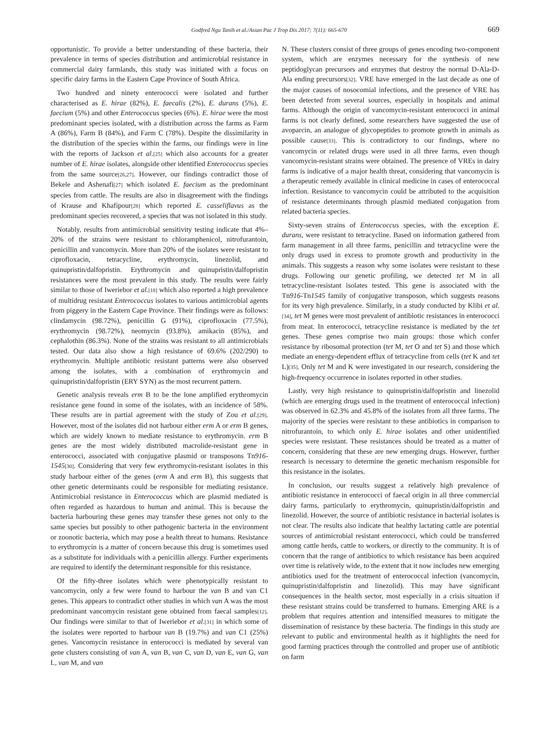Godfred Ngu Tanih et al./Asian Pac J Trop Dis 2017; 7(11): 665-670 669
opportunistic. To provide a better understanding of these bacteria, their prevalence in terms of species distribution and antimicrobial resistance in commercial dairy farmlands, this study was initiated with a focus on specific dairy farms in the Eastern Cape Province of South Africa.
Two hundred and ninety enterococci were isolated and further characterised as E. hirae (82%), E. faecalis (2%), E. durans (5%), E. faecium (5%) and other Enterococcus species (6%). E. hirae were the most predominant species isolated, with a distribution across the farms as Farm A (86%), Farm B (84%), and Farm C (78%). Despite the dissimilarity in the distribution of the species within the farms, our findings were in line with the reports of Jackson et al.[25] which also accounts for a greater number of E. hirae isolates, alongside other identified Enterococcus species from the same source[26,27]. However, our findings contradict those of Bekele and Ashenafi[27] which isolated E. faecium as the predominant species from cattle. The results are also in disagreement with the findings of Krause and Khafipour[28] which reported E. casseliflavus as the predominant species recovered, a species that was not isolated in this study.
Notably, results from antimicrobial sensitivity testing indicate that 4%–20% of the strains were resistant to chloramphenicol, nitrofurantoin, penicillin and vancomycin. More than 20% of the isolates were resistant to ciprofloxacin, tetracycline, erythromycin, linezolid, and quinupristin/dalfopristin. Erythromycin and quinupristin/dalfopristin resistances were the most prevalent in this study. The results were fairly similar to those of Iweriebor et al.[18] which also reported a high prevalence of multidrug resistant Enterococcus isolates to various antimicrobial agents from piggery in the Eastern Cape Province. Their findings were as follows: clindamycin (98.72%), penicillin G (91%), ciprofloxacin (77.5%), erythromycin (98.72%), neomycin (93.8%), amikacin (85%), and cephalothin (86.3%). None of the strains was resistant to all antimicrobials tested. Our data also show a high resistance of 69.6% (202/290) to erythromycin. Multiple antibiotic resistant patterns were also observed among the isolates, with a combination of erythromycin and quinupristin/dalfopristin (ERY SYN) as the most recurrent pattern.
Genetic analysis reveals erm B to be the lone amplified erythromycin resistance gene found in some of the isolates, with an incidence of 58%. These results are in partial agreement with the study of Zou et al.[29]. However, most of the isolates did not harbour either erm A or erm B genes, which are widely known to mediate resistance to erythromycin. erm B genes are the most widely distributed macrolide-resistant gene in enterococci, associated with conjugative plasmid or transposons Tn916-1545[30]. Considering that very few erythromycin-resistant isolates in this study harbour either of the genes (erm A and erm B), this suggests that other genetic determinants could be responsible for mediating resistance. Antimicrobial resistance in Enterococcus which are plasmid mediated is often regarded as hazardous to human and animal. This is because the bacteria harbouring these genes may transfer these genes not only to the same species but possibly to other pathogenic bacteria in the environment or zoonotic bacteria, which may pose a health threat to humans. Resistance to erythromycin is a matter of concern because this drug is sometimes used as a substitute for individuals with a penicillin allergy. Further experiments are required to identify the determinant responsible for this resistance.
Of the fifty-three isolates which were phenotypically resistant to vancomycin, only a few were found to harbour the van B and van C1 genes. This appears to contradict other studies in which van A was the most predominant vancomycin resistant gene obtained from faecal samples[12]. Our findings were similar to that of Iweriebor et al.[31] in which some of the isolates were reported to harbour van B (19.7%) and van C1 (25%) genes. Vancomycin resistance in enterococci is mediated by several van gene clusters consisting of van A, van B, van C, van D, van E, van G, van L, van M, and van
N. These clusters consist of three groups of genes encoding two-component system, which are enzymes necessary for the synthesis of new peptidoglycan precursors and enzymes that destroy the normal D-Ala-D-Ala ending precursors[32]. VRE have emerged in the last decade as one of the major causes of nosocomial infections, and the presence of VRE has been detected from several sources, especially in hospitals and animal farms. Although the origin of vancomycin-resistant enterococci in animal farms is not clearly defined, some researchers have suggested the use of avoparcin, an analogue of glycopeptides to promote growth in animals as possible cause[33]. This is contradictory to our findings, where no vancomycin or related drugs were used in all three farms, even though vancomycin-resistant strains were obtained. The presence of VREs in dairy farms is indicative of a major health threat, considering that vancomycin is a therapeutic remedy available in clinical medicine in cases of enterococcal infection. Resistance to vancomycin could be attributed to the acquisition of resistance determinants through plasmid mediated conjugation from related bacteria species.
Sixty-seven strains of Enterococcus species, with the exception E. durans, were resistant to tetracycline. Based on information gathered from farm management in all three farms, penicillin and tetracycline were the only drugs used in excess to promote growth and productivity in the animals. This suggests a reason why some isolates were resistant to these drugs. Following our genetic profiling, we detected tet M in all tetracycline-resistant isolates tested. This gene is associated with the Tn916-Tn1545 family of conjugative transposon, which suggests reasons for its very high prevalence. Similarly, in a study conducted by Klibi et al.[34], tet M genes were most prevalent of antibiotic resistances in enterococci from meat. In enterococci, tetracycline resistance is mediated by the tet genes. These genes comprise two main groups: those which confer resistance by ribosomal protection (tet M, tet O and tet S) and those which mediate an energy-dependent efflux of tetracycline from cells (tet K and tet L)[35]. Only tet M and K were investigated in our research, considering the high-frequency occurrence in isolates reported in other studies.
Lastly, very high resistance to quinupristin/dalfopristin and linezolid (which are emerging drugs used in the treatment of enterococcal infection) was observed in 62.3% and 45.8% of the isolates from all three farms. The majority of the species were resistant to these antibiotics in comparison to nitrofurantoin, to which only E. hirae isolates and other unidentified species were resistant. These resistances should be treated as a matter of concern, considering that these are new emerging drugs. However, further research is necessary to determine the genetic mechanism responsible for this resistance in the isolates.
In conclusion, our results suggest a relatively high prevalence of antibiotic resistance in enterococci of faecal origin in all three commercial dairy farms, particularly to erythromycin, quinupristin/dalfopristin and linezolid. However, the source of antibiotic resistance in bacterial isolates is not clear. The results also indicate that healthy lactating cattle are potential sources of antimicrobial resistant enterococci, which could be transferred among cattle herds, cattle to workers, or directly to the community. It is of concern that the range of antibiotics to which resistance has been acquired over time is relatively wide, to the extent that it now includes new emerging antibiotics used for the treatment of enterococcal infection (vancomycin, quinupristin/dalfopristin and linezolid). This may have significant consequences in the health sector, most especially in a crisis situation if these resistant strains could be transferred to humans. Emerging ARE is a problem that requires attention and intensified measures to mitigate the dissemination of resistance by these bacteria. The findings in this study are relevant to public and environmental health as it highlights the need for good farming practices through the controlled and proper use of antibiotic on farm